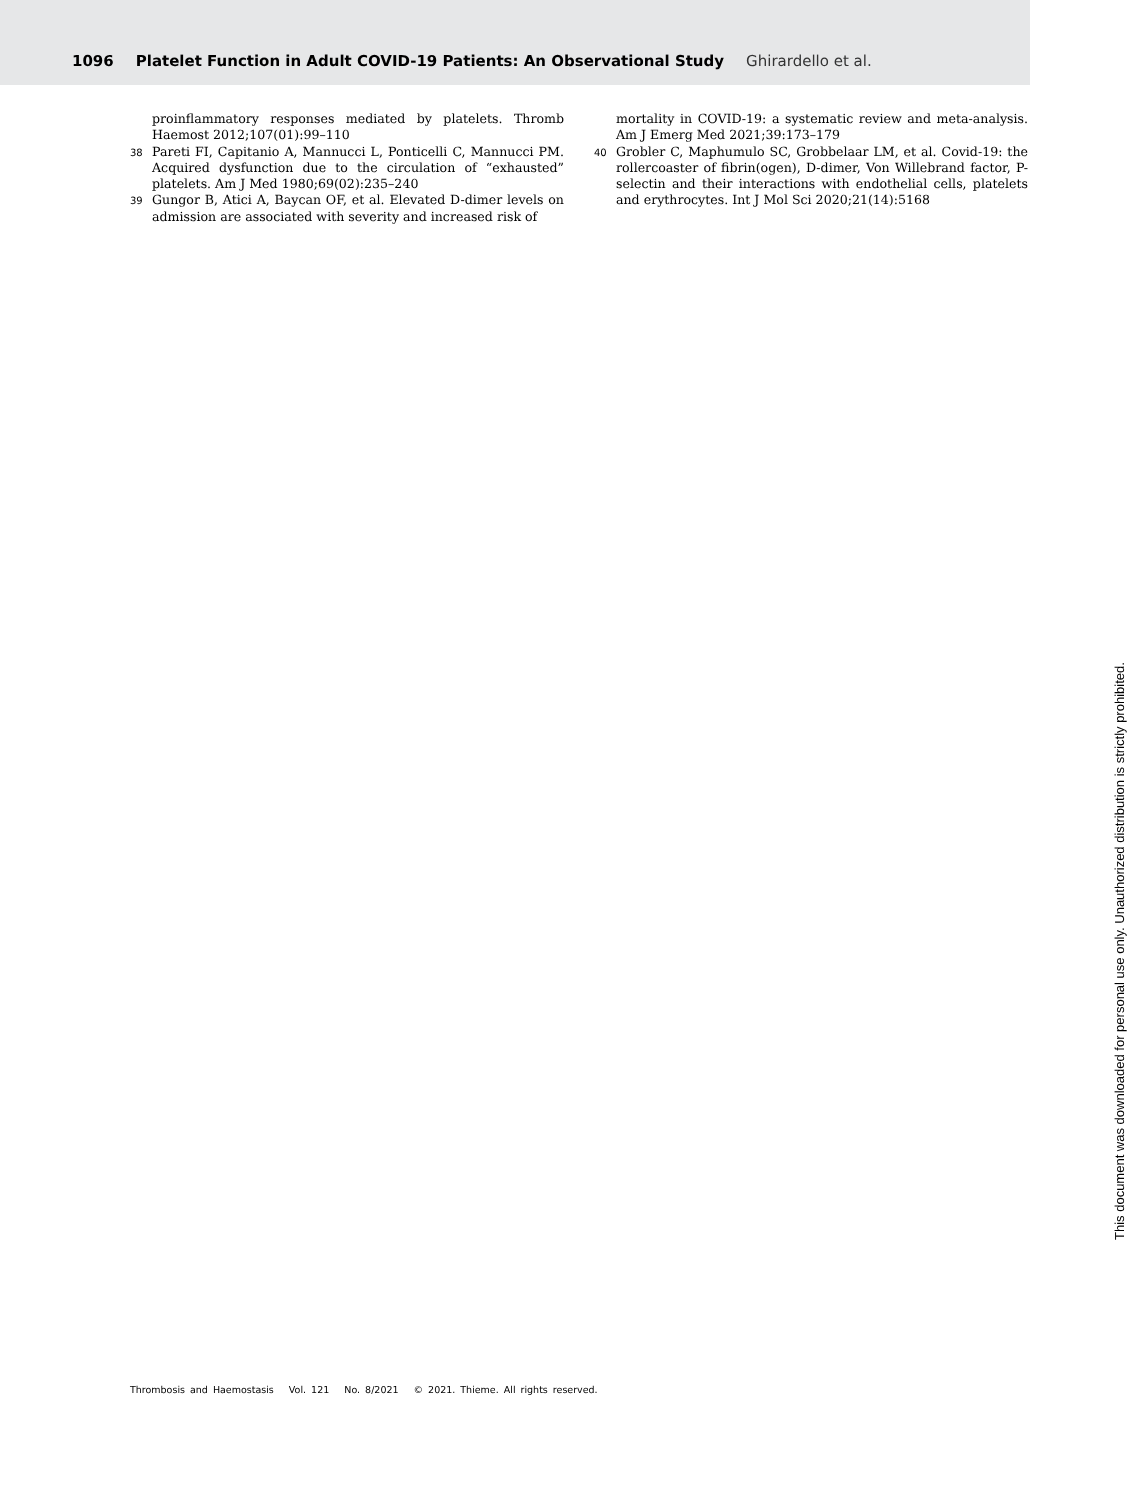1096 Platelet Function in Adult COVID-19 Patients: An Observational Study Ghirardello et al.
proinflammatory responses mediated by platelets. Thromb Haemost 2012;107(01):99–110
38
Pareti FI, Capitanio A, Mannucci L, Ponticelli C, Mannucci PM. Acquired dysfunction due to the circulation of “exhausted” platelets. Am J Med 1980;69(02):235–240
39
Gungor B, Atici A, Baycan OF, et al. Elevated D-dimer levels on admission are associated with severity and increased risk of
mortality in COVID-19: a systematic review and meta-analysis. Am J Emerg Med 2021;39:173–179
40
Grobler C, Maphumulo SC, Grobbelaar LM, et al. Covid-19: the rollercoaster of fibrin(ogen), D-dimer, Von Willebrand factor, P-selectin and their interactions with endothelial cells, platelets and erythrocytes. Int J Mol Sci 2020;21(14):5168
Thrombosis and Haemostasis Vol. 121 No. 8/2021 © 2021. Thieme. All rights reserved.
This document was downloaded for personal use only. Unauthorized distribution is strictly prohibited.